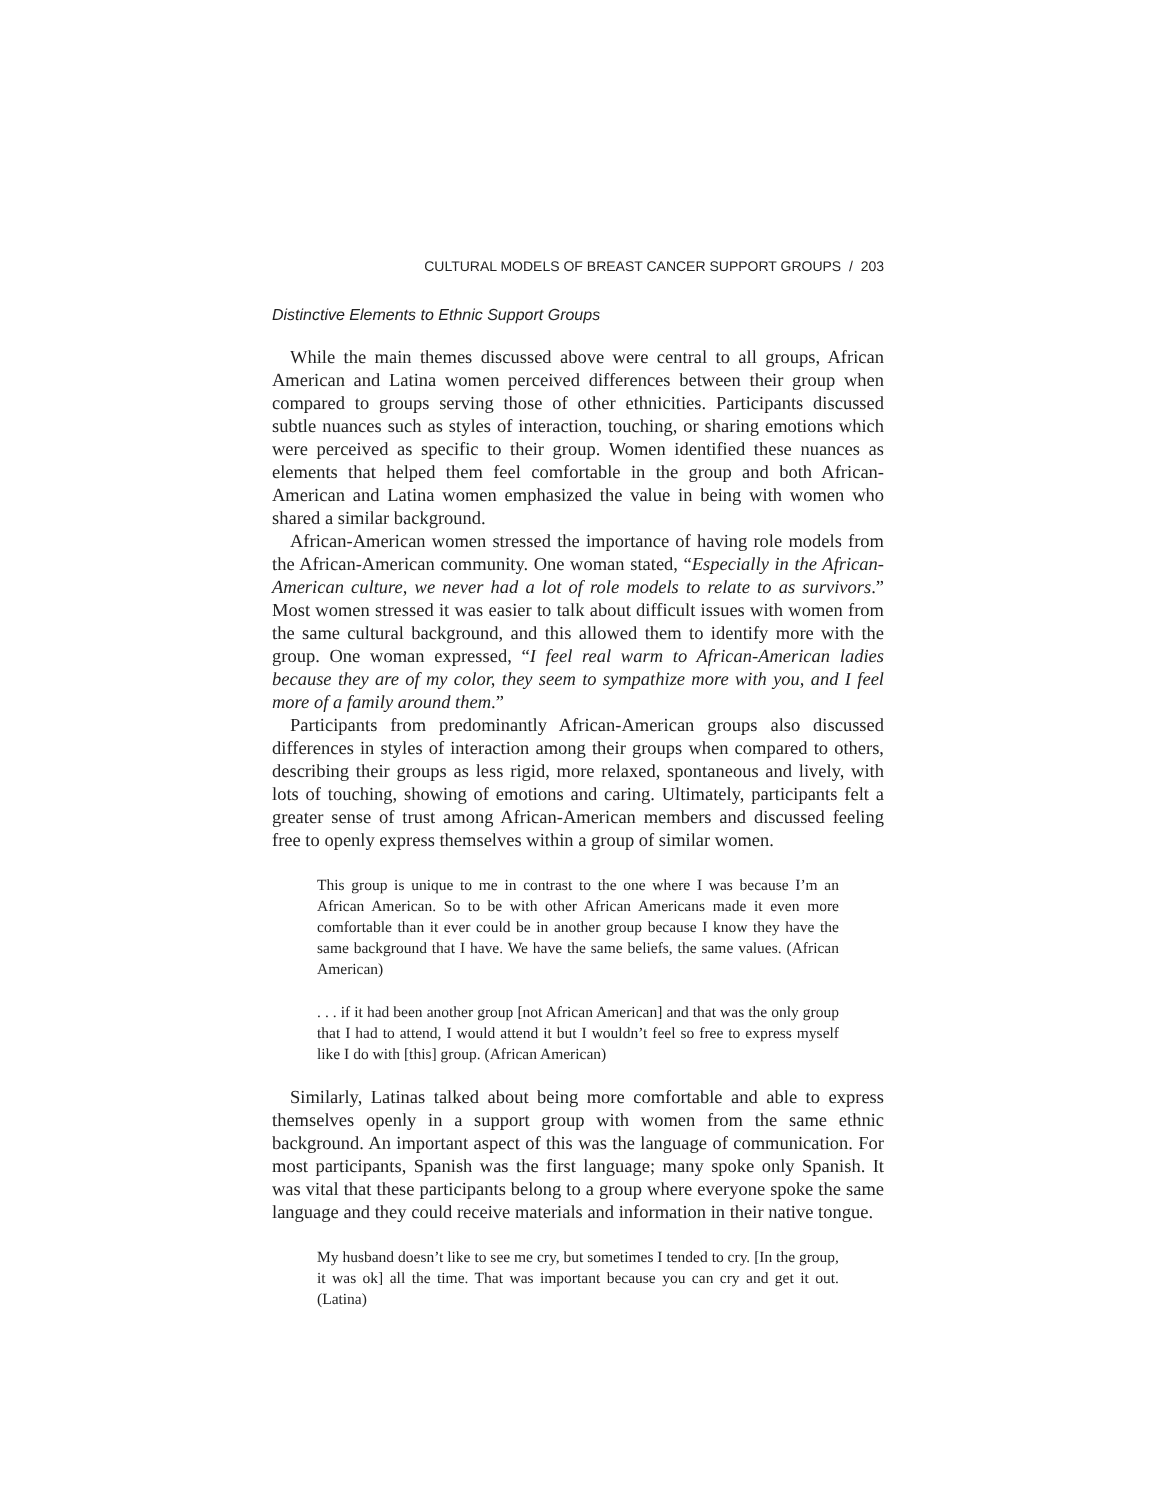CULTURAL MODELS OF BREAST CANCER SUPPORT GROUPS / 203
Distinctive Elements to Ethnic Support Groups
While the main themes discussed above were central to all groups, African American and Latina women perceived differences between their group when compared to groups serving those of other ethnicities. Participants discussed subtle nuances such as styles of interaction, touching, or sharing emotions which were perceived as specific to their group. Women identified these nuances as elements that helped them feel comfortable in the group and both African-American and Latina women emphasized the value in being with women who shared a similar background.
African-American women stressed the importance of having role models from the African-American community. One woman stated, “Especially in the African-American culture, we never had a lot of role models to relate to as survivors.” Most women stressed it was easier to talk about difficult issues with women from the same cultural background, and this allowed them to identify more with the group. One woman expressed, “I feel real warm to African-American ladies because they are of my color, they seem to sympathize more with you, and I feel more of a family around them.”
Participants from predominantly African-American groups also discussed differences in styles of interaction among their groups when compared to others, describing their groups as less rigid, more relaxed, spontaneous and lively, with lots of touching, showing of emotions and caring. Ultimately, participants felt a greater sense of trust among African-American members and discussed feeling free to openly express themselves within a group of similar women.
This group is unique to me in contrast to the one where I was because I’m an African American. So to be with other African Americans made it even more comfortable than it ever could be in another group because I know they have the same background that I have. We have the same beliefs, the same values. (African American)
. . . if it had been another group [not African American] and that was the only group that I had to attend, I would attend it but I wouldn’t feel so free to express myself like I do with [this] group. (African American)
Similarly, Latinas talked about being more comfortable and able to express themselves openly in a support group with women from the same ethnic background. An important aspect of this was the language of communication. For most participants, Spanish was the first language; many spoke only Spanish. It was vital that these participants belong to a group where everyone spoke the same language and they could receive materials and information in their native tongue.
My husband doesn’t like to see me cry, but sometimes I tended to cry. [In the group, it was ok] all the time. That was important because you can cry and get it out. (Latina)